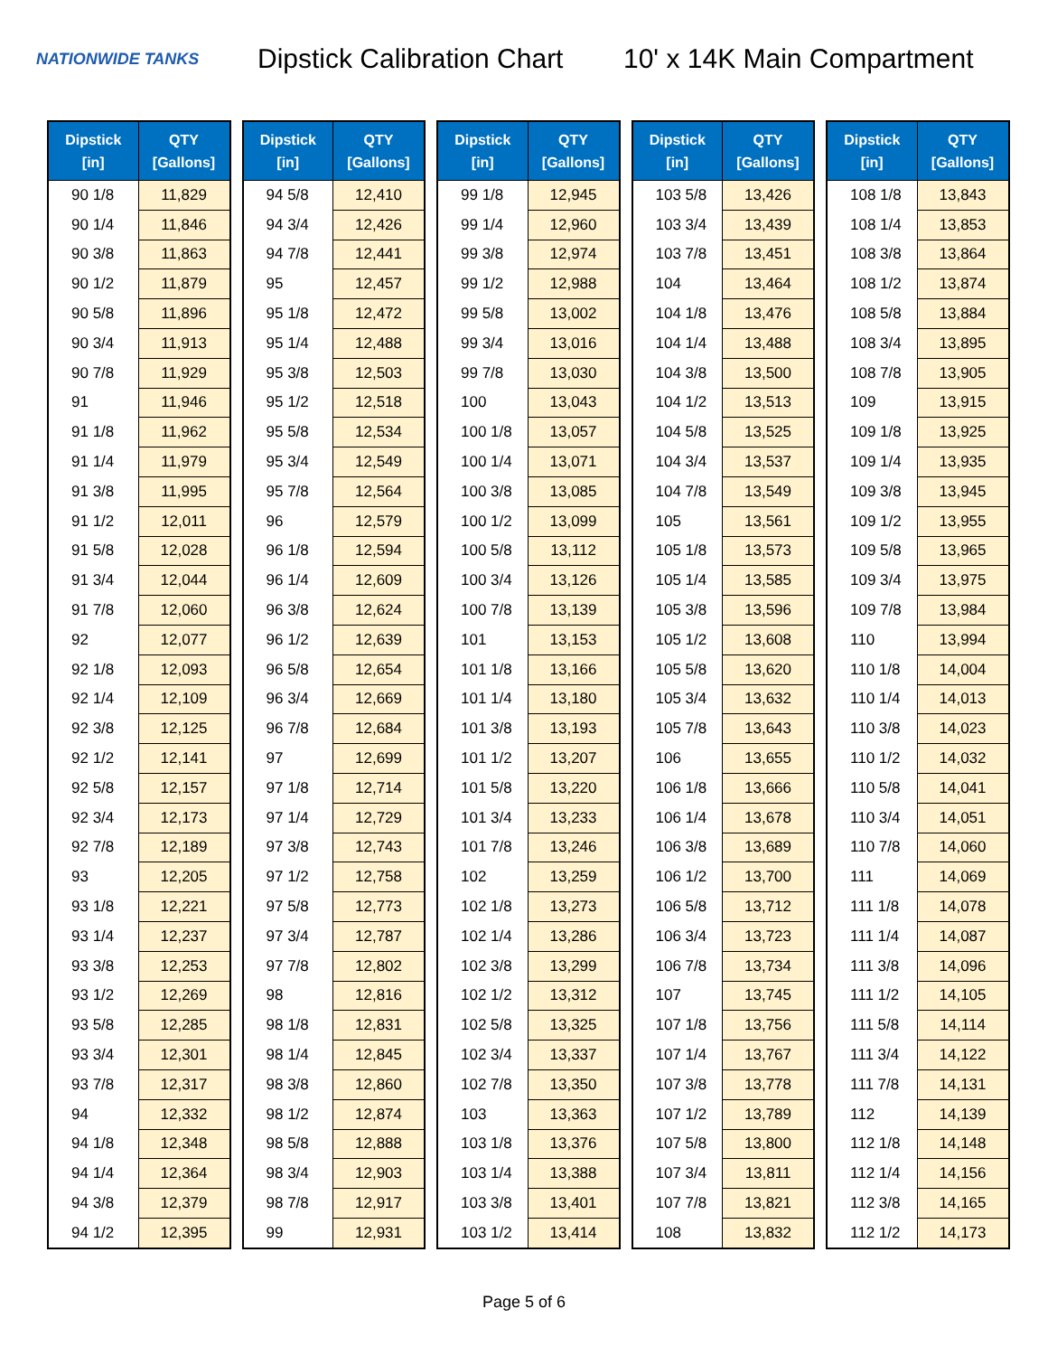NATIONWIDE TANKS
Dipstick Calibration Chart
10' x 14K Main Compartment
| Dipstick [in] | QTY [Gallons] |
| --- | --- |
| 90 1/8 | 11,829 |
| 90 1/4 | 11,846 |
| 90 3/8 | 11,863 |
| 90 1/2 | 11,879 |
| 90 5/8 | 11,896 |
| 90 3/4 | 11,913 |
| 90 7/8 | 11,929 |
| 91 | 11,946 |
| 91 1/8 | 11,962 |
| 91 1/4 | 11,979 |
| 91 3/8 | 11,995 |
| 91 1/2 | 12,011 |
| 91 5/8 | 12,028 |
| 91 3/4 | 12,044 |
| 91 7/8 | 12,060 |
| 92 | 12,077 |
| 92 1/8 | 12,093 |
| 92 1/4 | 12,109 |
| 92 3/8 | 12,125 |
| 92 1/2 | 12,141 |
| 92 5/8 | 12,157 |
| 92 3/4 | 12,173 |
| 92 7/8 | 12,189 |
| 93 | 12,205 |
| 93 1/8 | 12,221 |
| 93 1/4 | 12,237 |
| 93 3/8 | 12,253 |
| 93 1/2 | 12,269 |
| 93 5/8 | 12,285 |
| 93 3/4 | 12,301 |
| 93 7/8 | 12,317 |
| 94 | 12,332 |
| 94 1/8 | 12,348 |
| 94 1/4 | 12,364 |
| 94 3/8 | 12,379 |
| 94 1/2 | 12,395 |
| Dipstick [in] | QTY [Gallons] |
| --- | --- |
| 94 5/8 | 12,410 |
| 94 3/4 | 12,426 |
| 94 7/8 | 12,441 |
| 95 | 12,457 |
| 95 1/8 | 12,472 |
| 95 1/4 | 12,488 |
| 95 3/8 | 12,503 |
| 95 1/2 | 12,518 |
| 95 5/8 | 12,534 |
| 95 3/4 | 12,549 |
| 95 7/8 | 12,564 |
| 96 | 12,579 |
| 96 1/8 | 12,594 |
| 96 1/4 | 12,609 |
| 96 3/8 | 12,624 |
| 96 1/2 | 12,639 |
| 96 5/8 | 12,654 |
| 96 3/4 | 12,669 |
| 96 7/8 | 12,684 |
| 97 | 12,699 |
| 97 1/8 | 12,714 |
| 97 1/4 | 12,729 |
| 97 3/8 | 12,743 |
| 97 1/2 | 12,758 |
| 97 5/8 | 12,773 |
| 97 3/4 | 12,787 |
| 97 7/8 | 12,802 |
| 98 | 12,816 |
| 98 1/8 | 12,831 |
| 98 1/4 | 12,845 |
| 98 3/8 | 12,860 |
| 98 1/2 | 12,874 |
| 98 5/8 | 12,888 |
| 98 3/4 | 12,903 |
| 98 7/8 | 12,917 |
| 99 | 12,931 |
| Dipstick [in] | QTY [Gallons] |
| --- | --- |
| 99 1/8 | 12,945 |
| 99 1/4 | 12,960 |
| 99 3/8 | 12,974 |
| 99 1/2 | 12,988 |
| 99 5/8 | 13,002 |
| 99 3/4 | 13,016 |
| 99 7/8 | 13,030 |
| 100 | 13,043 |
| 100 1/8 | 13,057 |
| 100 1/4 | 13,071 |
| 100 3/8 | 13,085 |
| 100 1/2 | 13,099 |
| 100 5/8 | 13,112 |
| 100 3/4 | 13,126 |
| 100 7/8 | 13,139 |
| 101 | 13,153 |
| 101 1/8 | 13,166 |
| 101 1/4 | 13,180 |
| 101 3/8 | 13,193 |
| 101 1/2 | 13,207 |
| 101 5/8 | 13,220 |
| 101 3/4 | 13,233 |
| 101 7/8 | 13,246 |
| 102 | 13,259 |
| 102 1/8 | 13,273 |
| 102 1/4 | 13,286 |
| 102 3/8 | 13,299 |
| 102 1/2 | 13,312 |
| 102 5/8 | 13,325 |
| 102 3/4 | 13,337 |
| 102 7/8 | 13,350 |
| 103 | 13,363 |
| 103 1/8 | 13,376 |
| 103 1/4 | 13,388 |
| 103 3/8 | 13,401 |
| 103 1/2 | 13,414 |
| Dipstick [in] | QTY [Gallons] |
| --- | --- |
| 103 5/8 | 13,426 |
| 103 3/4 | 13,439 |
| 103 7/8 | 13,451 |
| 104 | 13,464 |
| 104 1/8 | 13,476 |
| 104 1/4 | 13,488 |
| 104 3/8 | 13,500 |
| 104 1/2 | 13,513 |
| 104 5/8 | 13,525 |
| 104 3/4 | 13,537 |
| 104 7/8 | 13,549 |
| 105 | 13,561 |
| 105 1/8 | 13,573 |
| 105 1/4 | 13,585 |
| 105 3/8 | 13,596 |
| 105 1/2 | 13,608 |
| 105 5/8 | 13,620 |
| 105 3/4 | 13,632 |
| 105 7/8 | 13,643 |
| 106 | 13,655 |
| 106 1/8 | 13,666 |
| 106 1/4 | 13,678 |
| 106 3/8 | 13,689 |
| 106 1/2 | 13,700 |
| 106 5/8 | 13,712 |
| 106 3/4 | 13,723 |
| 106 7/8 | 13,734 |
| 107 | 13,745 |
| 107 1/8 | 13,756 |
| 107 1/4 | 13,767 |
| 107 3/8 | 13,778 |
| 107 1/2 | 13,789 |
| 107 5/8 | 13,800 |
| 107 3/4 | 13,811 |
| 107 7/8 | 13,821 |
| 108 | 13,832 |
| Dipstick [in] | QTY [Gallons] |
| --- | --- |
| 108 1/8 | 13,843 |
| 108 1/4 | 13,853 |
| 108 3/8 | 13,864 |
| 108 1/2 | 13,874 |
| 108 5/8 | 13,884 |
| 108 3/4 | 13,895 |
| 108 7/8 | 13,905 |
| 109 | 13,915 |
| 109 1/8 | 13,925 |
| 109 1/4 | 13,935 |
| 109 3/8 | 13,945 |
| 109 1/2 | 13,955 |
| 109 5/8 | 13,965 |
| 109 3/4 | 13,975 |
| 109 7/8 | 13,984 |
| 110 | 13,994 |
| 110 1/8 | 14,004 |
| 110 1/4 | 14,013 |
| 110 3/8 | 14,023 |
| 110 1/2 | 14,032 |
| 110 5/8 | 14,041 |
| 110 3/4 | 14,051 |
| 110 7/8 | 14,060 |
| 111 | 14,069 |
| 111 1/8 | 14,078 |
| 111 1/4 | 14,087 |
| 111 3/8 | 14,096 |
| 111 1/2 | 14,105 |
| 111 5/8 | 14,114 |
| 111 3/4 | 14,122 |
| 111 7/8 | 14,131 |
| 112 | 14,139 |
| 112 1/8 | 14,148 |
| 112 1/4 | 14,156 |
| 112 3/8 | 14,165 |
| 112 1/2 | 14,173 |
Page 5 of 6